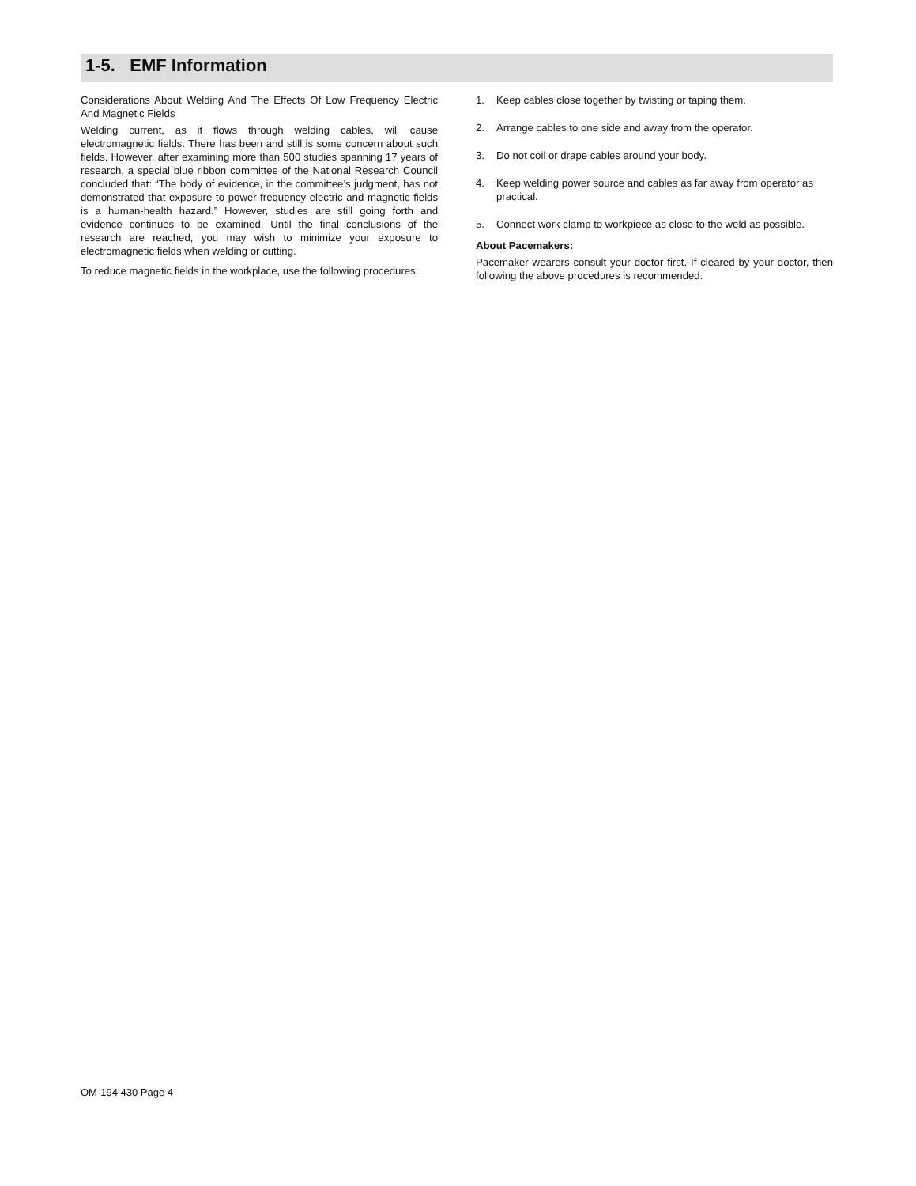1-5. EMF Information
Considerations About Welding And The Effects Of Low Frequency Electric And Magnetic Fields
Welding current, as it flows through welding cables, will cause electromagnetic fields. There has been and still is some concern about such fields. However, after examining more than 500 studies spanning 17 years of research, a special blue ribbon committee of the National Research Council concluded that: “The body of evidence, in the committee’s judgment, has not demonstrated that exposure to power-frequency electric and magnetic fields is a human-health hazard.” However, studies are still going forth and evidence continues to be examined. Until the final conclusions of the research are reached, you may wish to minimize your exposure to electromagnetic fields when welding or cutting.
To reduce magnetic fields in the workplace, use the following procedures:
1. Keep cables close together by twisting or taping them.
2. Arrange cables to one side and away from the operator.
3. Do not coil or drape cables around your body.
4. Keep welding power source and cables as far away from operator as practical.
5. Connect work clamp to workpiece as close to the weld as possible.
About Pacemakers:
Pacemaker wearers consult your doctor first. If cleared by your doctor, then following the above procedures is recommended.
OM-194 430 Page 4